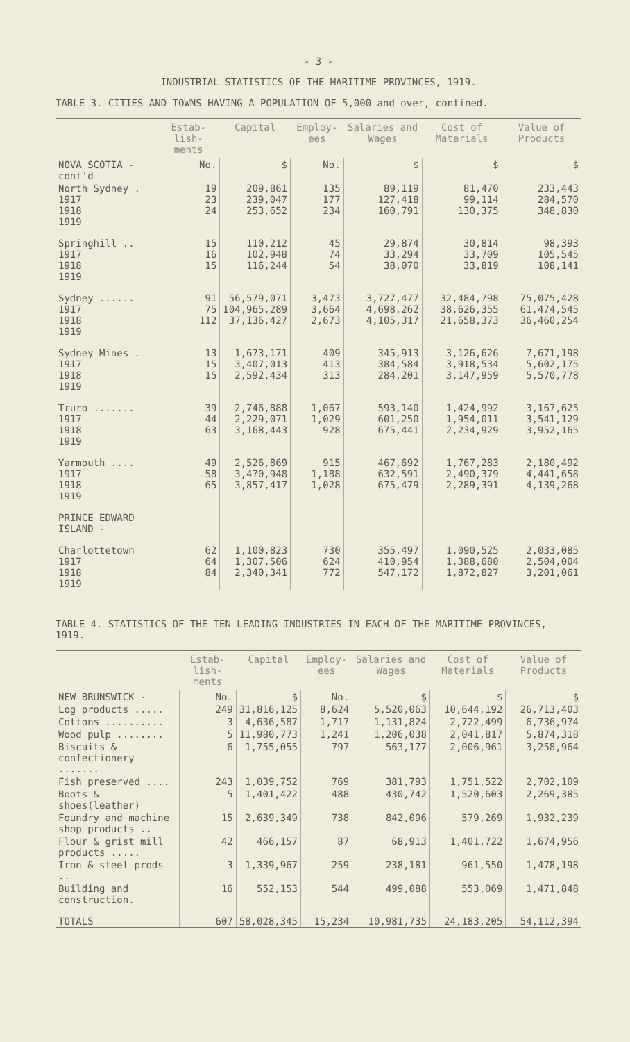- 3 -
INDUSTRIAL STATISTICS OF THE MARITIME PROVINCES, 1919.
TABLE 3. CITIES AND TOWNS HAVING A POPULATION OF 5,000 and over, contined.
| | Estab-lish-ments | Capital | Employ-ees | Salaries and Wages | Cost of Materials | Value of Products |
| --- | --- | --- | --- | --- | --- | --- |
| NOVA SCOTIA - cont'd | No. | $ | No. | $ | $ | $ |
| North Sydney . 1917 1918 1919 | 19 23 24 | 209,861 239,047 253,652 | 135 177 234 | 89,119 127,418 160,791 | 81,470 99,114 130,375 | 233,443 284,570 348,830 |
| Springhill .. 1917 1918 1919 | 15 16 15 | 110,212 102,948 116,244 | 45 74 54 | 29,874 33,294 38,070 | 30,814 33,709 33,819 | 98,393 105,545 108,141 |
| Sydney ...... 1917 1918 1919 | 91 75 112 | 56,579,071 104,965,289 37,136,427 | 3,473 3,664 2,673 | 3,727,477 4,698,262 4,105,317 | 32,484,798 38,626,355 21,658,373 | 75,075,428 61,474,545 36,460,254 |
| Sydney Mines . 1917 1918 1919 | 13 15 15 | 1,673,171 3,407,013 2,592,434 | 409 413 313 | 345,913 384,584 284,201 | 3,126,626 3,918,534 3,147,959 | 7,671,198 5,602,175 5,570,778 |
| Truro ....... 1917 1918 1919 | 39 44 63 | 2,746,888 2,229,071 3,168,443 | 1,067 1,029 928 | 593,140 601,250 675,441 | 1,424,992 1,954,011 2,234,929 | 3,167,625 3,541,129 3,952,165 |
| Yarmouth .... 1917 1918 1919 | 49 58 65 | 2,526,869 3,470,948 3,857,417 | 915 1,188 1,028 | 467,692 632,591 675,479 | 1,767,283 2,490,379 2,289,391 | 2,180,492 4,441,658 4,139,268 |
| PRINCE EDWARD ISLAND - | | | | | | |
| Charlottetown 1917 1918 1919 | 62 64 84 | 1,100,823 1,307,506 2,340,341 | 730 624 772 | 355,497 410,954 547,172 | 1,090,525 1,388,680 1,872,827 | 2,033,085 2,504,004 3,201,061 |
TABLE 4. STATISTICS OF THE TEN LEADING INDUSTRIES IN EACH OF THE MARITIME PROVINCES, 1919.
| | Estab-lish-ments | Capital | Employ-ees | Salaries and Wages | Cost of Materials | Value of Products |
| --- | --- | --- | --- | --- | --- | --- |
| NEW BRUNSWICK - | No. | $ | No. | $ | $ | $ |
| Log products ..... | 249 | 31,816,125 | 8,624 | 5,520,063 | 10,644,192 | 26,713,403 |
| Cottons .......... | 3 | 4,636,587 | 1,717 | 1,131,824 | 2,722,499 | 6,736,974 |
| Wood pulp ........ | 5 | 11,980,773 | 1,241 | 1,206,038 | 2,041,817 | 5,874,318 |
| Biscuits & confectionery ....... | 6 | 1,755,055 | 797 | 563,177 | 2,006,961 | 3,258,964 |
| Fish preserved .... | 243 | 1,039,752 | 769 | 381,793 | 1,751,522 | 2,702,109 |
| Boots & shoes(leather) | 5 | 1,401,422 | 488 | 430,742 | 1,520,603 | 2,269,385 |
| Foundry and machine shop products .. | 15 | 2,639,349 | 738 | 842,096 | 579,269 | 1,932,239 |
| Flour & grist mill products ..... | 42 | 466,157 | 87 | 68,913 | 1,401,722 | 1,674,956 |
| Iron & steel prods .. | 3 | 1,339,967 | 259 | 238,181 | 961,550 | 1,478,198 |
| Building and construction. | 16 | 552,153 | 544 | 499,088 | 553,069 | 1,471,848 |
| TOTALS | 607 | 58,028,345 | 15,234 | 10,981,735 | 24,183,205 | 54,112,394 |